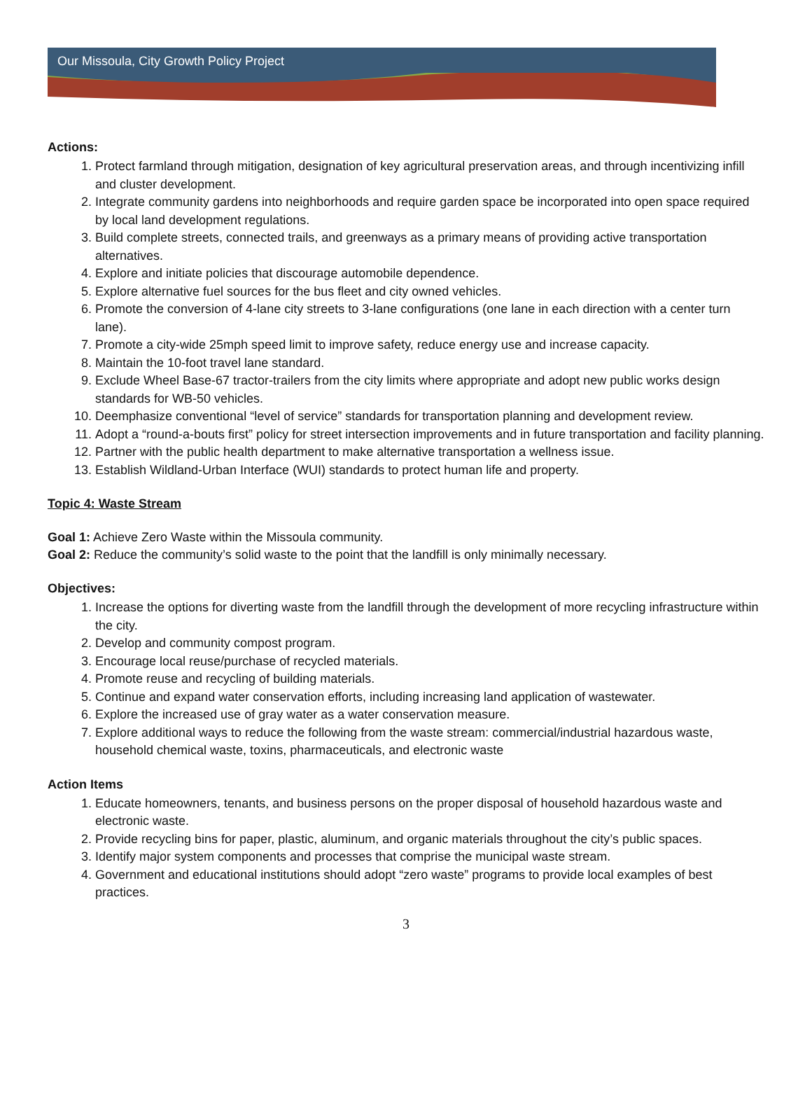Our Missoula, City Growth Policy Project
Actions:
1. Protect farmland through mitigation, designation of key agricultural preservation areas, and through incentivizing infill and cluster development.
2. Integrate community gardens into neighborhoods and require garden space be incorporated into open space required by local land development regulations.
3. Build complete streets, connected trails, and greenways as a primary means of providing active transportation alternatives.
4. Explore and initiate policies that discourage automobile dependence.
5. Explore alternative fuel sources for the bus fleet and city owned vehicles.
6. Promote the conversion of 4-lane city streets to 3-lane configurations (one lane in each direction with a center turn lane).
7. Promote a city-wide 25mph speed limit to improve safety, reduce energy use and increase capacity.
8. Maintain the 10-foot travel lane standard.
9. Exclude Wheel Base-67 tractor-trailers from the city limits where appropriate and adopt new public works design standards for WB-50 vehicles.
10. Deemphasize conventional “level of service” standards for transportation planning and development review.
11. Adopt a “round-a-bouts first” policy for street intersection improvements and in future transportation and facility planning.
12. Partner with the public health department to make alternative transportation a wellness issue.
13. Establish Wildland-Urban Interface (WUI) standards to protect human life and property.
Topic 4: Waste Stream
Goal 1: Achieve Zero Waste within the Missoula community.
Goal 2: Reduce the community’s solid waste to the point that the landfill is only minimally necessary.
Objectives:
1. Increase the options for diverting waste from the landfill through the development of more recycling infrastructure within the city.
2. Develop and community compost program.
3. Encourage local reuse/purchase of recycled materials.
4. Promote reuse and recycling of building materials.
5. Continue and expand water conservation efforts, including increasing land application of wastewater.
6. Explore the increased use of gray water as a water conservation measure.
7. Explore additional ways to reduce the following from the waste stream: commercial/industrial hazardous waste, household chemical waste, toxins, pharmaceuticals, and electronic waste
Action Items
1. Educate homeowners, tenants, and business persons on the proper disposal of household hazardous waste and electronic waste.
2. Provide recycling bins for paper, plastic, aluminum, and organic materials throughout the city’s public spaces.
3. Identify major system components and processes that comprise the municipal waste stream.
4. Government and educational institutions should adopt “zero waste” programs to provide local examples of best practices.
3